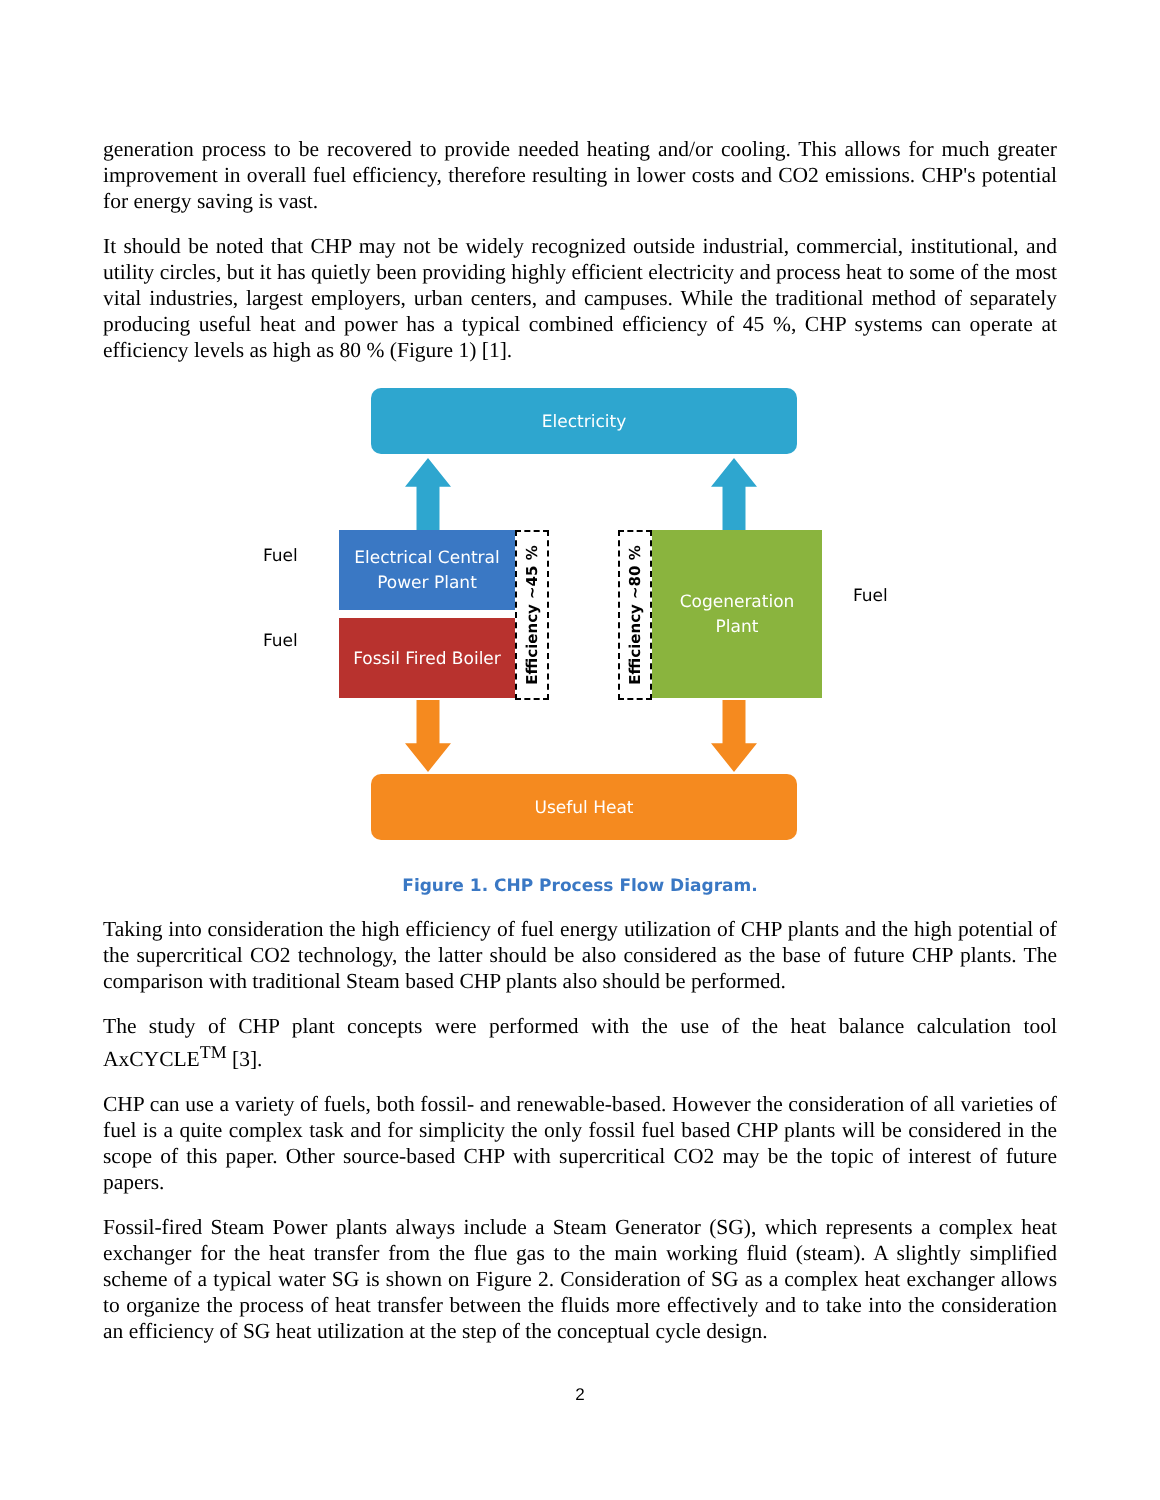generation process to be recovered to provide needed heating and/or cooling. This allows for much greater improvement in overall fuel efficiency, therefore resulting in lower costs and CO2 emissions. CHP's potential for energy saving is vast.
It should be noted that CHP may not be widely recognized outside industrial, commercial, institutional, and utility circles, but it has quietly been providing highly efficient electricity and process heat to some of the most vital industries, largest employers, urban centers, and campuses. While the traditional method of separately producing useful heat and power has a typical combined efficiency of 45 %, CHP systems can operate at efficiency levels as high as 80 % (Figure 1) [1].
Electricity
Fuel
Fuel
Electrical Central
Power Plant
Fossil Fired Boiler
Efficiency ~45 %
Efficiency ~80 %
Cogeneration
Plant
Fuel
Useful Heat
Figure 1. CHP Process Flow Diagram.
Taking into consideration the high efficiency of fuel energy utilization of CHP plants and the high potential of the supercritical CO2 technology, the latter should be also considered as the base of future CHP plants. The comparison with traditional Steam based CHP plants also should be performed.
The study of CHP plant concepts were performed with the use of the heat balance calculation tool AxCYCLE<sup>TM</sup> [3].
CHP can use a variety of fuels, both fossil- and renewable-based. However the consideration of all varieties of fuel is a quite complex task and for simplicity the only fossil fuel based CHP plants will be considered in the scope of this paper. Other source-based CHP with supercritical CO2 may be the topic of interest of future papers.
Fossil-fired Steam Power plants always include a Steam Generator (SG), which represents a complex heat exchanger for the heat transfer from the flue gas to the main working fluid (steam). A slightly simplified scheme of a typical water SG is shown on Figure 2. Consideration of SG as a complex heat exchanger allows to organize the process of heat transfer between the fluids more effectively and to take into the consideration an efficiency of SG heat utilization at the step of the conceptual cycle design.
2